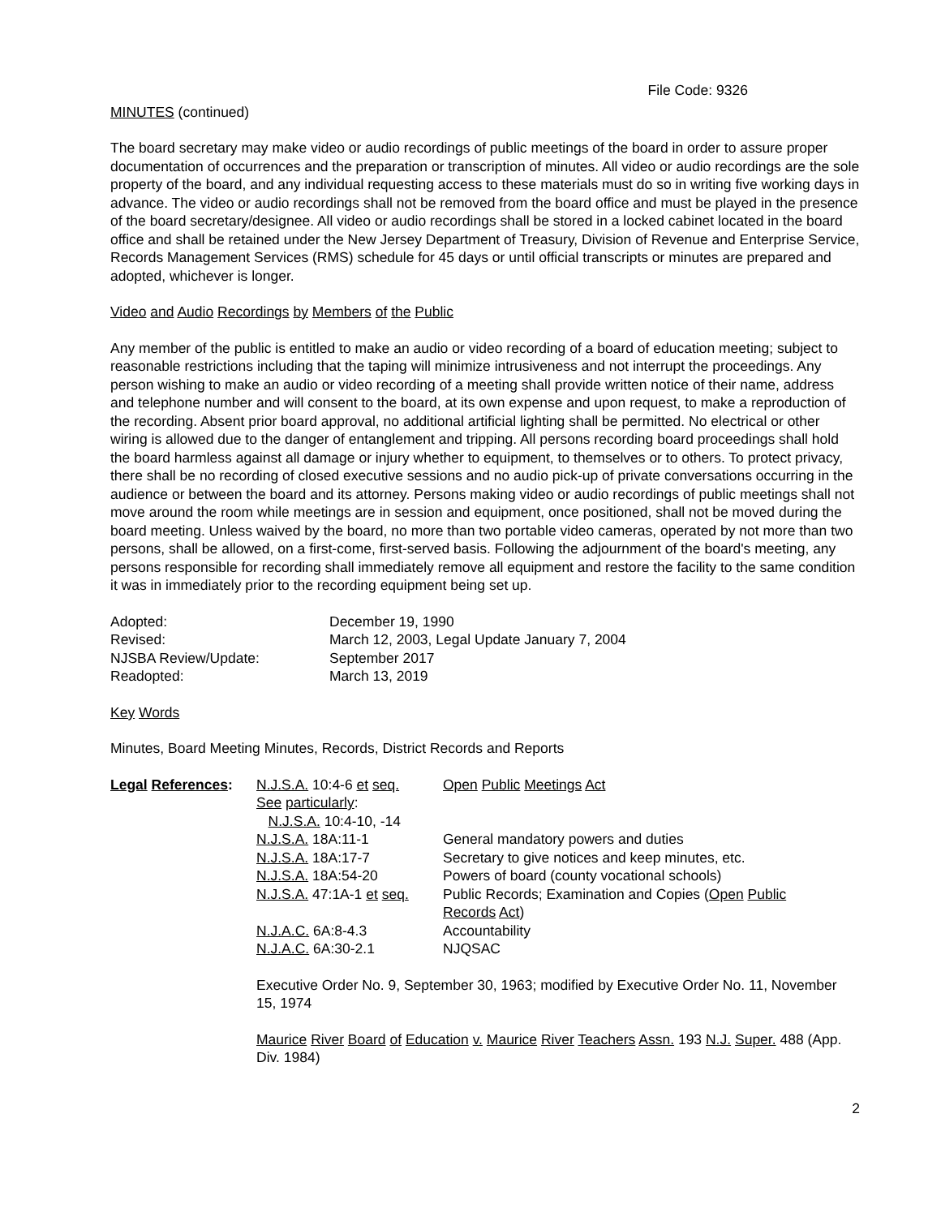File Code: 9326
MINUTES (continued)
The board secretary may make video or audio recordings of public meetings of the board in order to assure proper documentation of occurrences and the preparation or transcription of minutes. All video or audio recordings are the sole property of the board, and any individual requesting access to these materials must do so in writing five working days in advance. The video or audio recordings shall not be removed from the board office and must be played in the presence of the board secretary/designee. All video or audio recordings shall be stored in a locked cabinet located in the board office and shall be retained under the New Jersey Department of Treasury, Division of Revenue and Enterprise Service, Records Management Services (RMS) schedule for 45 days or until official transcripts or minutes are prepared and adopted, whichever is longer.
Video and Audio Recordings by Members of the Public
Any member of the public is entitled to make an audio or video recording of a board of education meeting; subject to reasonable restrictions including that the taping will minimize intrusiveness and not interrupt the proceedings. Any person wishing to make an audio or video recording of a meeting shall provide written notice of their name, address and telephone number and will consent to the board, at its own expense and upon request, to make a reproduction of the recording. Absent prior board approval, no additional artificial lighting shall be permitted. No electrical or other wiring is allowed due to the danger of entanglement and tripping. All persons recording board proceedings shall hold the board harmless against all damage or injury whether to equipment, to themselves or to others. To protect privacy, there shall be no recording of closed executive sessions and no audio pick-up of private conversations occurring in the audience or between the board and its attorney. Persons making video or audio recordings of public meetings shall not move around the room while meetings are in session and equipment, once positioned, shall not be moved during the board meeting. Unless waived by the board, no more than two portable video cameras, operated by not more than two persons, shall be allowed, on a first-come, first-served basis. Following the adjournment of the board's meeting, any persons responsible for recording shall immediately remove all equipment and restore the facility to the same condition it was in immediately prior to the recording equipment being set up.
| Adopted: | December 19, 1990 |
| Revised: | March 12, 2003, Legal Update January 7, 2004 |
| NJSBA Review/Update: | September 2017 |
| Readopted: | March 13, 2019 |
Key Words
Minutes, Board Meeting Minutes, Records, District Records and Reports
| Legal References : | N.J.S.A. 10:4-6 et seq. | Open Public Meetings Act |
| | See particularly : | |
| | N.J.S.A. 10:4-10, -14 | |
| | N.J.S.A. 18A:11-1 | General mandatory powers and duties |
| | N.J.S.A. 18A:17-7 | Secretary to give notices and keep minutes, etc. |
| | N.J.S.A. 18A:54-20 | Powers of board (county vocational schools) |
| | N.J.S.A. 47:1A-1 et seq. | Public Records; Examination and Copies ( Open Public Records Act ) |
| | N.J.A.C. 6A:8-4.3 | Accountability |
| | N.J.A.C. 6A:30-2.1 | NJQSAC |
Executive Order No. 9, September 30, 1963; modified by Executive Order No. 11, November 15, 1974
Maurice River Board of Education v. Maurice River Teachers Assn. 193 N.J. Super. 488 (App. Div. 1984)
2